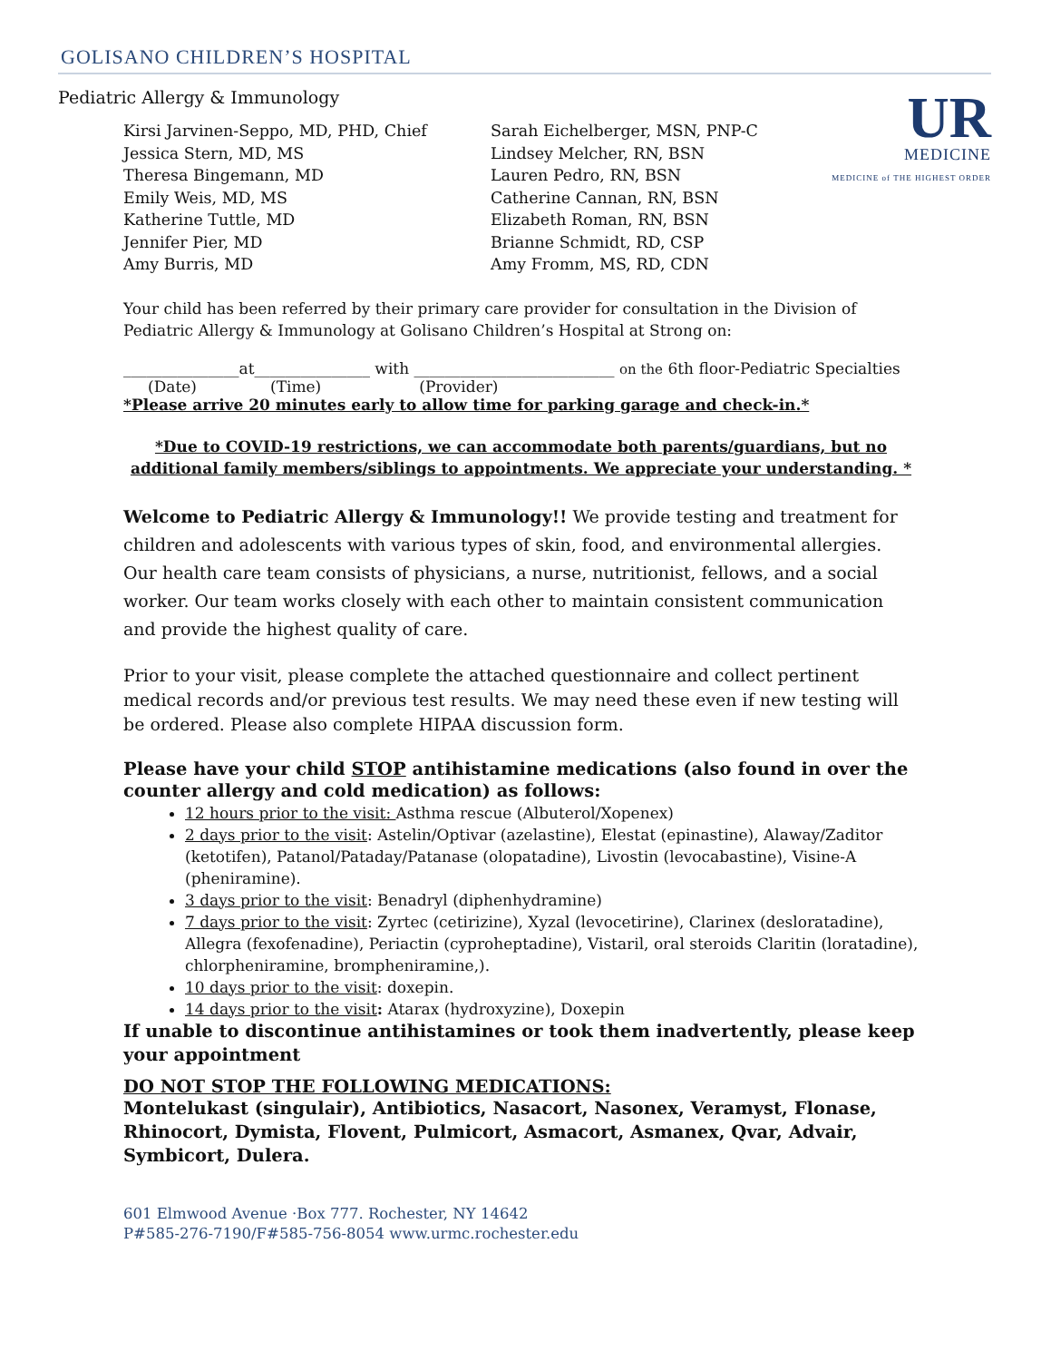GOLISANO CHILDREN’S HOSPITAL
UR
MEDICINE
MEDICINE of THE HIGHEST ORDER
Pediatric Allergy & Immunology
Kirsi Jarvinen-Seppo, MD, PHD, Chief
Jessica Stern, MD, MS
Theresa Bingemann, MD
Emily Weis, MD, MS
Katherine Tuttle, MD
Jennifer Pier, MD
Amy Burris, MD
Sarah Eichelberger, MSN, PNP-C
Lindsey Melcher, RN, BSN
Lauren Pedro, RN, BSN
Catherine Cannan, RN, BSN
Elizabeth Roman, RN, BSN
Brianne Schmidt, RD, CSP
Amy Fromm, MS, RD, CDN
Your child has been referred by their primary care provider for consultation in the Division of Pediatric Allergy & Immunology at Golisano Children’s Hospital at Strong on:
_______________at_______________ with __________________________ on the 6th floor-Pediatric Specialties
(Date) (Time) (Provider)
*Please arrive 20 minutes early to allow time for parking garage and check-in.*
*Due to COVID-19 restrictions, we can accommodate both parents/guardians, but no additional family members/siblings to appointments. We appreciate your understanding. *
Welcome to Pediatric Allergy & Immunology!! We provide testing and treatment for children and adolescents with various types of skin, food, and environmental allergies. Our health care team consists of physicians, a nurse, nutritionist, fellows, and a social worker. Our team works closely with each other to maintain consistent communication and provide the highest quality of care.
Prior to your visit, please complete the attached questionnaire and collect pertinent medical records and/or previous test results. We may need these even if new testing will be ordered. Please also complete HIPAA discussion form.
Please have your child STOP antihistamine medications (also found in over the counter allergy and cold medication) as follows:
12 hours prior to the visit: Asthma rescue (Albuterol/Xopenex)
2 days prior to the visit: Astelin/Optivar (azelastine), Elestat (epinastine), Alaway/Zaditor (ketotifen), Patanol/Pataday/Patanase (olopatadine), Livostin (levocabastine), Visine-A (pheniramine).
3 days prior to the visit: Benadryl (diphenhydramine)
7 days prior to the visit: Zyrtec (cetirizine), Xyzal (levocetirine), Clarinex (desloratadine), Allegra (fexofenadine), Periactin (cyproheptadine), Vistaril, oral steroids Claritin (loratadine), chlorpheniramine, brompheniramine,).
10 days prior to the visit: doxepin.
14 days prior to the visit: Atarax (hydroxyzine), Doxepin
If unable to discontinue antihistamines or took them inadvertently, please keep your appointment
DO NOT STOP THE FOLLOWING MEDICATIONS:
Montelukast (singulair), Antibiotics, Nasacort, Nasonex, Veramyst, Flonase, Rhinocort, Dymista, Flovent, Pulmicort, Asmacort, Asmanex, Qvar, Advair, Symbicort, Dulera.
601 Elmwood Avenue ·Box 777. Rochester, NY 14642
P#585-276-7190/F#585-756-8054 www.urmc.rochester.edu